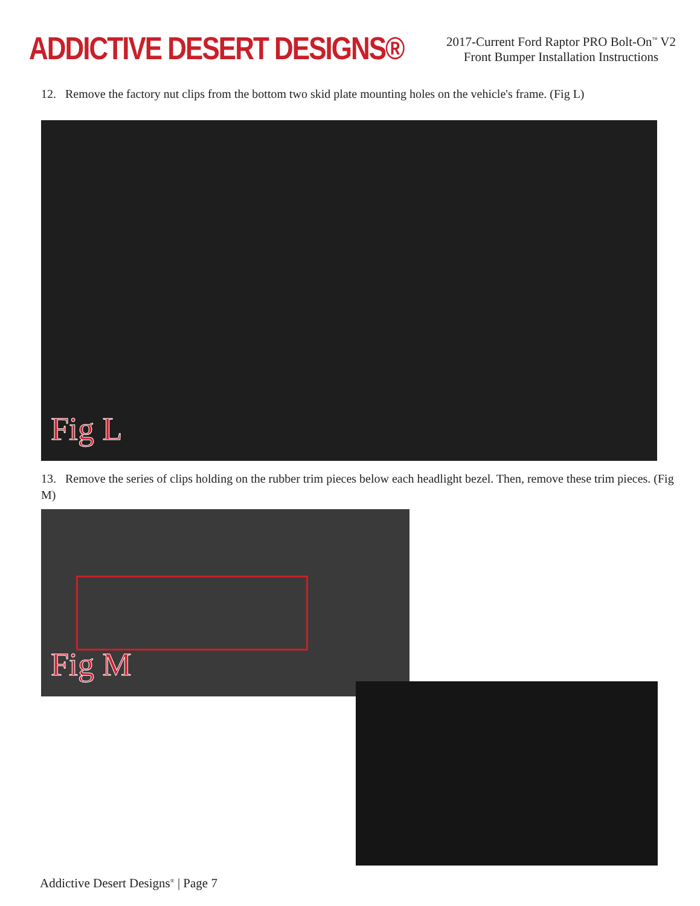ADDICTIVE DESERT DESIGNS®
2017-Current Ford Raptor PRO Bolt-On<sup>™</sup> V2
Front Bumper Installation Instructions
12. Remove the factory nut clips from the bottom two skid plate mounting holes on the vehicle's frame. (Fig L)
Fig L
13. Remove the series of clips holding on the rubber trim pieces below each headlight bezel. Then, remove these trim pieces. (Fig M)
Fig M
Addictive Desert Designs<sup>®</sup> | Page 7